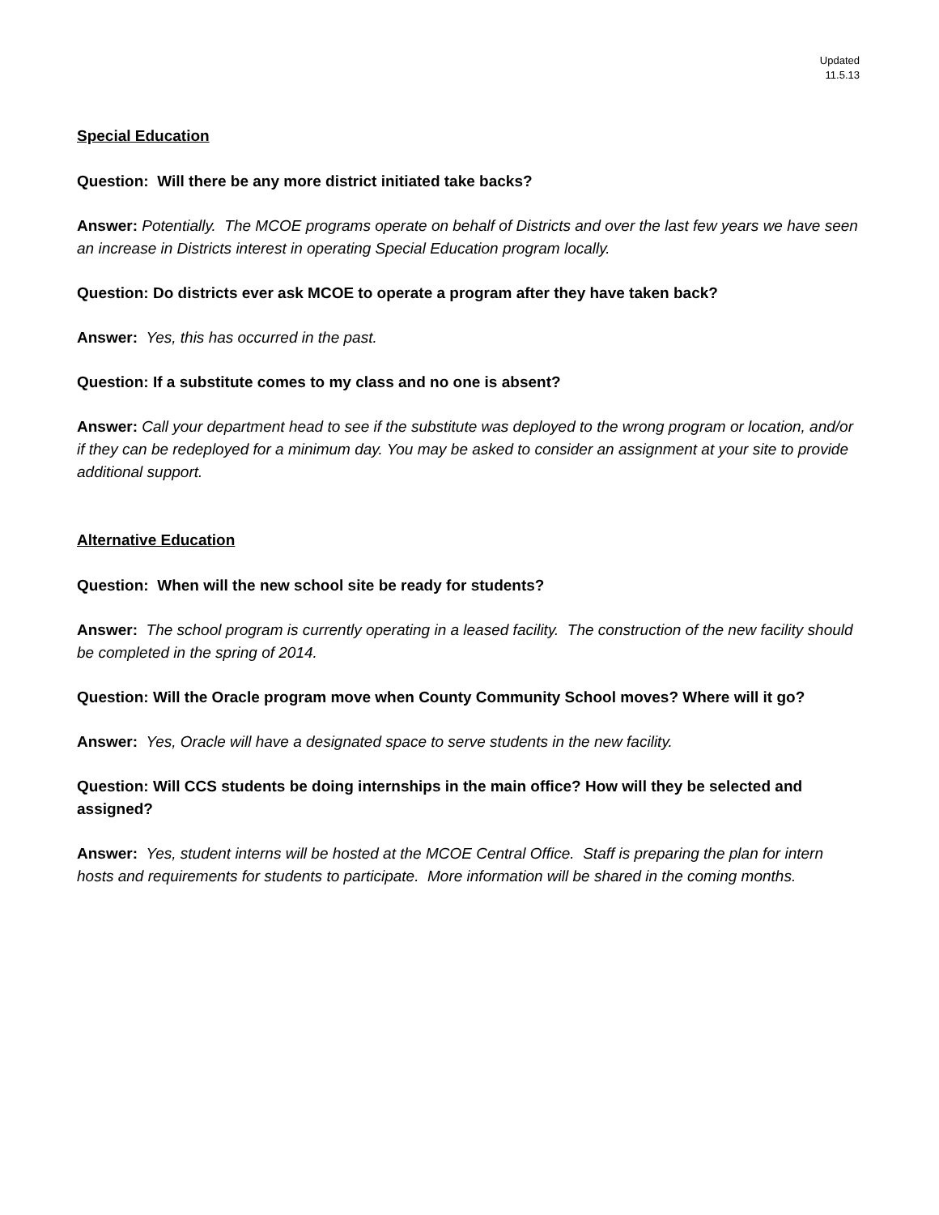Updated
11.5.13
Special Education
Question: Will there be any more district initiated take backs?
Answer: Potentially. The MCOE programs operate on behalf of Districts and over the last few years we have seen an increase in Districts interest in operating Special Education program locally.
Question: Do districts ever ask MCOE to operate a program after they have taken back?
Answer: Yes, this has occurred in the past.
Question: If a substitute comes to my class and no one is absent?
Answer: Call your department head to see if the substitute was deployed to the wrong program or location, and/or if they can be redeployed for a minimum day. You may be asked to consider an assignment at your site to provide additional support.
Alternative Education
Question: When will the new school site be ready for students?
Answer: The school program is currently operating in a leased facility. The construction of the new facility should be completed in the spring of 2014.
Question: Will the Oracle program move when County Community School moves? Where will it go?
Answer: Yes, Oracle will have a designated space to serve students in the new facility.
Question: Will CCS students be doing internships in the main office? How will they be selected and assigned?
Answer: Yes, student interns will be hosted at the MCOE Central Office. Staff is preparing the plan for intern hosts and requirements for students to participate. More information will be shared in the coming months.